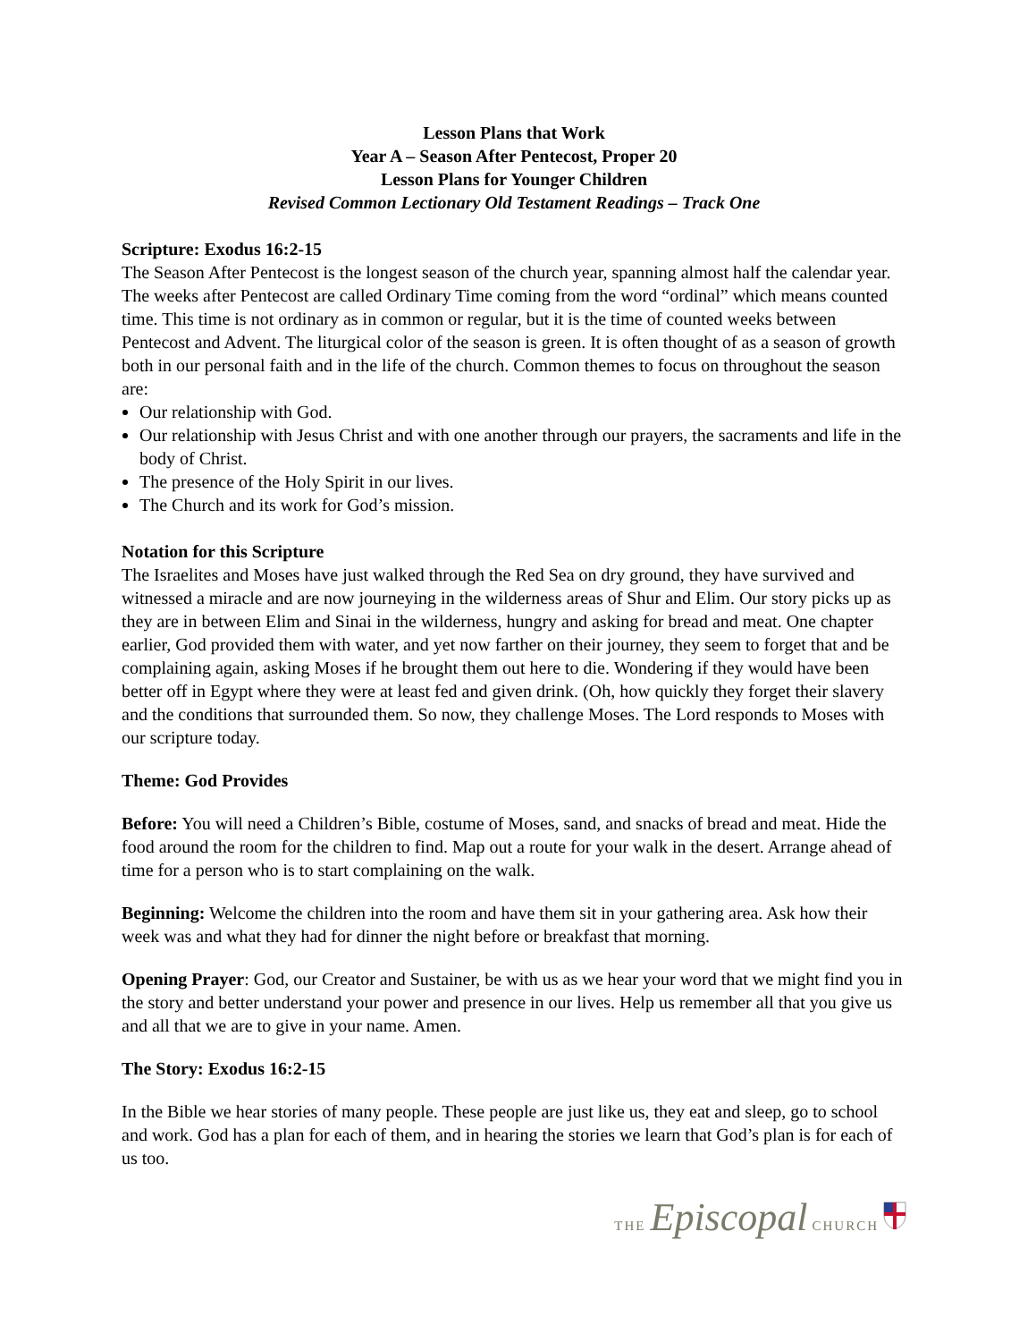Lesson Plans that Work
Year A – Season After Pentecost, Proper 20
Lesson Plans for Younger Children
Revised Common Lectionary Old Testament Readings – Track One
Scripture: Exodus 16:2-15
The Season After Pentecost is the longest season of the church year, spanning almost half the calendar year. The weeks after Pentecost are called Ordinary Time coming from the word “ordinal” which means counted time. This time is not ordinary as in common or regular, but it is the time of counted weeks between Pentecost and Advent. The liturgical color of the season is green. It is often thought of as a season of growth both in our personal faith and in the life of the church. Common themes to focus on throughout the season are:
Our relationship with God.
Our relationship with Jesus Christ and with one another through our prayers, the sacraments and life in the body of Christ.
The presence of the Holy Spirit in our lives.
The Church and its work for God’s mission.
Notation for this Scripture
The Israelites and Moses have just walked through the Red Sea on dry ground, they have survived and witnessed a miracle and are now journeying in the wilderness areas of Shur and Elim. Our story picks up as they are in between Elim and Sinai in the wilderness, hungry and asking for bread and meat. One chapter earlier, God provided them with water, and yet now farther on their journey, they seem to forget that and be complaining again, asking Moses if he brought them out here to die. Wondering if they would have been better off in Egypt where they were at least fed and given drink. (Oh, how quickly they forget their slavery and the conditions that surrounded them. So now, they challenge Moses. The Lord responds to Moses with our scripture today.
Theme: God Provides
Before: You will need a Children’s Bible, costume of Moses, sand, and snacks of bread and meat. Hide the food around the room for the children to find. Map out a route for your walk in the desert. Arrange ahead of time for a person who is to start complaining on the walk.
Beginning: Welcome the children into the room and have them sit in your gathering area. Ask how their week was and what they had for dinner the night before or breakfast that morning.
Opening Prayer: God, our Creator and Sustainer, be with us as we hear your word that we might find you in the story and better understand your power and presence in our lives. Help us remember all that you give us and all that we are to give in your name. Amen.
The Story: Exodus 16:2-15
In the Bible we hear stories of many people. These people are just like us, they eat and sleep, go to school and work. God has a plan for each of them, and in hearing the stories we learn that God’s plan is for each of us too.
THE Episcopal CHURCH